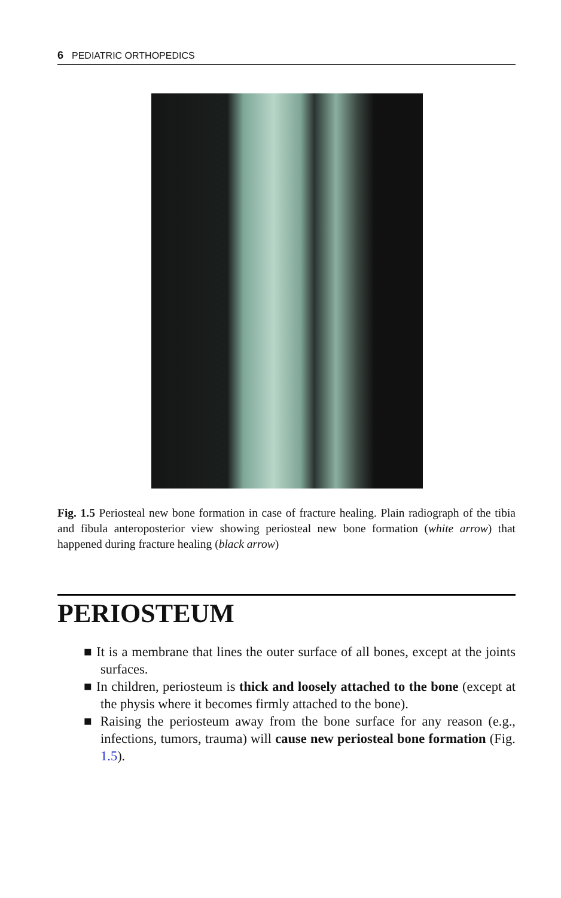6 PEDIATRIC ORTHOPEDICS
Fig. 1.5 Periosteal new bone formation in case of fracture healing. Plain radiograph of the tibia and fibula anteroposterior view showing periosteal new bone formation (white arrow) that happened during fracture healing (black arrow)
PERIOSTEUM
■ It is a membrane that lines the outer surface of all bones, except at the joints surfaces.
■ In children, periosteum is thick and loosely attached to the bone (except at the physis where it becomes firmly attached to the bone).
■ Raising the periosteum away from the bone surface for any reason (e.g., infections, tumors, trauma) will cause new periosteal bone formation (Fig. 1.5).